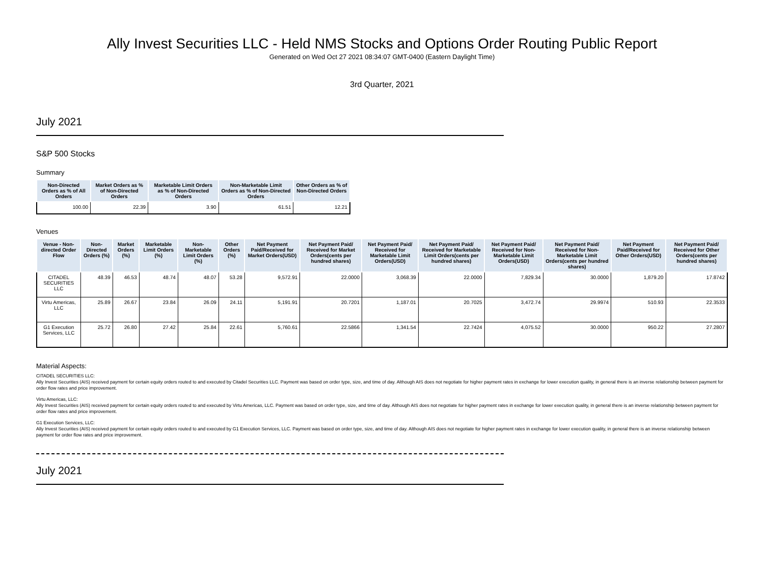Ally Invest Securities LLC - Held NMS Stocks and Options Order Routing Public Report
Generated on Wed Oct 27 2021 08:34:07 GMT-0400 (Eastern Daylight Time)
3rd Quarter, 2021
July 2021
S&P 500 Stocks
Summary
| Non-Directed Orders as % of All Orders | Market Orders as % of Non-Directed Orders | Marketable Limit Orders as % of Non-Directed Orders | Non-Marketable Limit Orders as % of Non-Directed Orders | Other Orders as % of Non-Directed Orders |
| --- | --- | --- | --- | --- |
| 100.00 | 22.39 | 3.90 | 61.51 | 12.21 |
Venues
| Venue - Non-directed Order Flow | Non-Directed Orders (%) | Market Orders (%) | Marketable Limit Orders (%) | Non-Marketable Limit Orders (%) | Other Orders (%) | Net Payment Paid/Received for Market Orders(USD) | Net Payment Paid/ Received for Market Orders(cents per hundred shares) | Net Payment Paid/ Received for Marketable Limit Orders(USD) | Net Payment Paid/ Received for Marketable Limit Orders(cents per hundred shares) | Net Payment Paid/ Received for Non-Marketable Limit Orders(USD) | Net Payment Paid/ Received for Non-Marketable Limit Orders(cents per hundred shares) | Net Payment Paid/Received for Other Orders(USD) | Net Payment Paid/ Received for Other Orders(cents per hundred shares) |
| --- | --- | --- | --- | --- | --- | --- | --- | --- | --- | --- | --- | --- | --- |
| CITADEL SECURITIES LLC | 48.39 | 46.53 | 48.74 | 48.07 | 53.28 | 9,572.91 | 22.0000 | 3,068.39 | 22.0000 | 7,829.34 | 30.0000 | 1,879.20 | 17.8742 |
| Virtu Americas, LLC | 25.89 | 26.67 | 23.84 | 26.09 | 24.11 | 5,191.91 | 20.7201 | 1,187.01 | 20.7025 | 3,472.74 | 29.9974 | 510.93 | 22.3533 |
| G1 Execution Services, LLC | 25.72 | 26.80 | 27.42 | 25.84 | 22.61 | 5,760.61 | 22.5866 | 1,341.54 | 22.7424 | 4,075.52 | 30.0000 | 950.22 | 27.2807 |
Material Aspects:
CITADEL SECURITIES LLC:
Ally Invest Securities (AIS) received payment for certain equity orders routed to and executed by Citadel Securities LLC. Payment was based on order type, size, and time of day. Although AIS does not negotiate for higher payment rates in exchange for lower execution quality, in general there is an inverse relationship between payment for order flow rates and price improvement.
Virtu Americas, LLC:
Ally Invest Securities (AIS) received payment for certain equity orders routed to and executed by Virtu Americas, LLC. Payment was based on order type, size, and time of day. Although AIS does not negotiate for higher payment rates in exchange for lower execution quality, in general there is an inverse relationship between payment for order flow rates and price improvement.
G1 Execution Services, LLC:
Ally Invest Securities (AIS) received payment for certain equity orders routed to and executed by G1 Execution Services, LLC. Payment was based on order type, size, and time of day. Although AIS does not negotiate for higher payment rates in exchange for lower execution quality, in general there is an inverse relationship between payment for order flow rates and price improvement.
July 2021